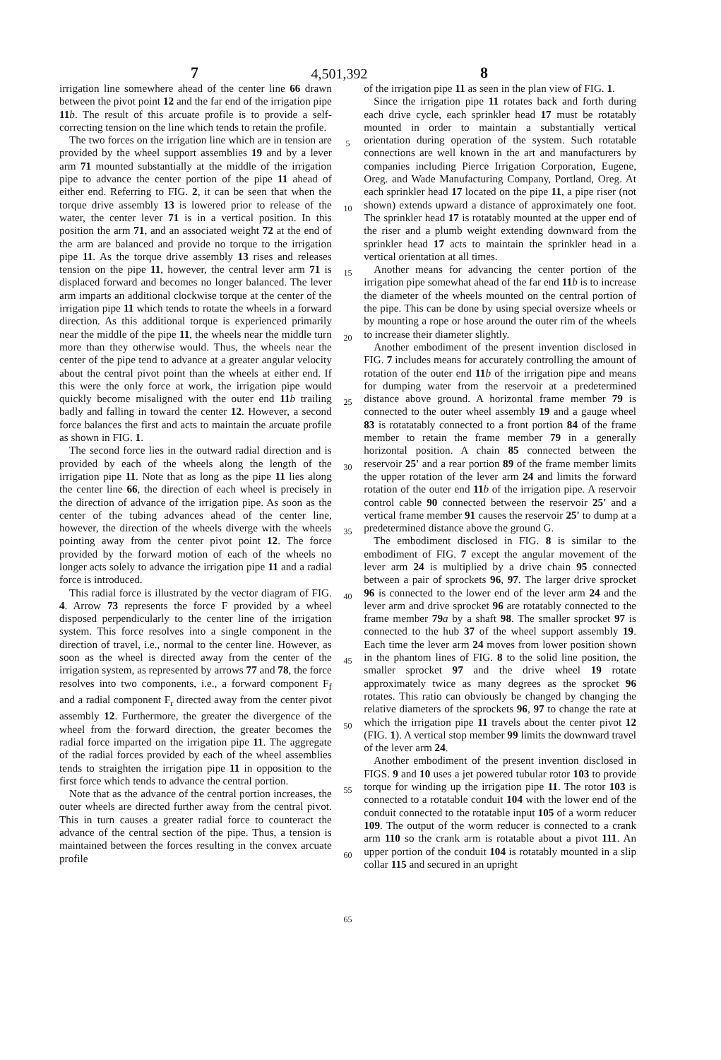7 4,501,392 8
irrigation line somewhere ahead of the center line 66 drawn between the pivot point 12 and the far end of the irrigation pipe 11 b. The result of this arcuate profile is to provide a self-correcting tension on the line which tends to retain the profile.
The two forces on the irrigation line which are in tension are provided by the wheel support assemblies 19 and by a lever arm 71 mounted substantially at the middle of the irrigation pipe to advance the center portion of the pipe 11 ahead of either end. Referring to FIG. 2, it can be seen that when the torque drive assembly 13 is lowered prior to release of the water, the center lever 71 is in a vertical position. In this position the arm 71, and an associated weight 72 at the end of the arm are balanced and provide no torque to the irrigation pipe 11. As the torque drive assembly 13 rises and releases tension on the pipe 11, however, the central lever arm 71 is displaced forward and becomes no longer balanced. The lever arm imparts an additional clockwise torque at the center of the irrigation pipe 11 which tends to rotate the wheels in a forward direction. As this additional torque is experienced primarily near the middle of the pipe 11, the wheels near the middle turn more than they otherwise would. Thus, the wheels near the center of the pipe tend to advance at a greater angular velocity about the central pivot point than the wheels at either end. If this were the only force at work, the irrigation pipe would quickly become misaligned with the outer end 11 b trailing badly and falling in toward the center 12. However, a second force balances the first and acts to maintain the arcuate profile as shown in FIG. 1.
The second force lies in the outward radial direction and is provided by each of the wheels along the length of the irrigation pipe 11. Note that as long as the pipe 11 lies along the center line 66, the direction of each wheel is precisely in the direction of advance of the irrigation pipe. As soon as the center of the tubing advances ahead of the center line, however, the direction of the wheels diverge with the wheels pointing away from the center pivot point 12. The force provided by the forward motion of each of the wheels no longer acts solely to advance the irrigation pipe 11 and a radial force is introduced.
This radial force is illustrated by the vector diagram of FIG. 4. Arrow 73 represents the force F provided by a wheel disposed perpendicularly to the center line of the irrigation system. This force resolves into a single component in the direction of travel, i.e., normal to the center line. However, as soon as the wheel is directed away from the center of the irrigation system, as represented by arrows 77 and 78, the force resolves into two components, i.e., a forward component F<sub>f</sub> and a radial component F<sub>r</sub> directed away from the center pivot assembly 12. Furthermore, the greater the divergence of the wheel from the forward direction, the greater becomes the radial force imparted on the irrigation pipe 11. The aggregate of the radial forces provided by each of the wheel assemblies tends to straighten the irrigation pipe 11 in opposition to the first force which tends to advance the central portion.
Note that as the advance of the central portion increases, the outer wheels are directed further away from the central pivot. This in turn causes a greater radial force to counteract the advance of the central section of the pipe. Thus, a tension is maintained between the forces resulting in the convex arcuate profile
5
10
15
20
25
30
35
40
45
50
55
60
65
of the irrigation pipe 11 as seen in the plan view of FIG. 1.
Since the irrigation pipe 11 rotates back and forth during each drive cycle, each sprinkler head 17 must be rotatably mounted in order to maintain a substantially vertical orientation during operation of the system. Such rotatable connections are well known in the art and manufacturers by companies including Pierce Irrigation Corporation, Eugene, Oreg. and Wade Manufacturing Company, Portland, Oreg. At each sprinkler head 17 located on the pipe 11, a pipe riser (not shown) extends upward a distance of approximately one foot. The sprinkler head 17 is rotatably mounted at the upper end of the riser and a plumb weight extending downward from the sprinkler head 17 acts to maintain the sprinkler head in a vertical orientation at all times.
Another means for advancing the center portion of the irrigation pipe somewhat ahead of the far end 11 b is to increase the diameter of the wheels mounted on the central portion of the pipe. This can be done by using special oversize wheels or by mounting a rope or hose around the outer rim of the wheels to increase their diameter slightly.
Another embodiment of the present invention disclosed in FIG. 7 includes means for accurately controlling the amount of rotation of the outer end 11 b of the irrigation pipe and means for dumping water from the reservoir at a predetermined distance above ground. A horizontal frame member 79 is connected to the outer wheel assembly 19 and a gauge wheel 83 is rotatatably connected to a front portion 84 of the frame member to retain the frame member 79 in a generally horizontal position. A chain 85 connected between the reservoir 25' and a rear portion 89 of the frame member limits the upper rotation of the lever arm 24 and limits the forward rotation of the outer end 11 b of the irrigation pipe. A reservoir control cable 90 connected between the reservoir 25' and a vertical frame member 91 causes the reservoir 25' to dump at a predetermined distance above the ground G.
The embodiment disclosed in FIG. 8 is similar to the embodiment of FIG. 7 except the angular movement of the lever arm 24 is multiplied by a drive chain 95 connected between a pair of sprockets 96, 97. The larger drive sprocket 96 is connected to the lower end of the lever arm 24 and the lever arm and drive sprocket 96 are rotatably connected to the frame member 79 a by a shaft 98. The smaller sprocket 97 is connected to the hub 37 of the wheel support assembly 19. Each time the lever arm 24 moves from lower position shown in the phantom lines of FIG. 8 to the solid line position, the smaller sprocket 97 and the drive wheel 19 rotate approximately twice as many degrees as the sprocket 96 rotates. This ratio can obviously be changed by changing the relative diameters of the sprockets 96, 97 to change the rate at which the irrigation pipe 11 travels about the center pivot 12 (FIG. 1). A vertical stop member 99 limits the downward travel of the lever arm 24.
Another embodiment of the present invention disclosed in FIGS. 9 and 10 uses a jet powered tubular rotor 103 to provide torque for winding up the irrigation pipe 11. The rotor 103 is connected to a rotatable conduit 104 with the lower end of the conduit connected to the rotatable input 105 of a worm reducer 109. The output of the worm reducer is connected to a crank arm 110 so the crank arm is rotatable about a pivot 111. An upper portion of the conduit 104 is rotatably mounted in a slip collar 115 and secured in an upright